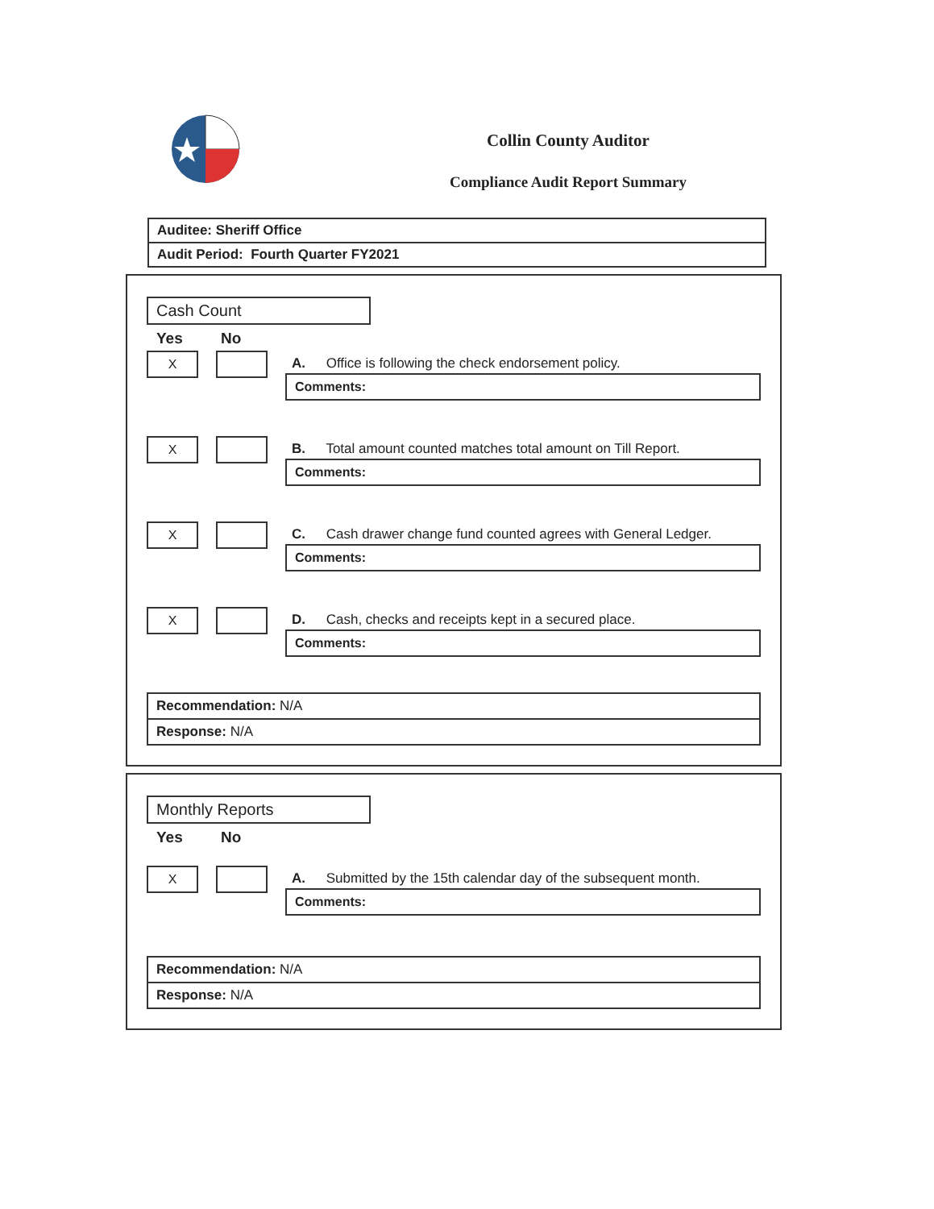Collin County Auditor
Compliance Audit Report Summary
Auditee: Sheriff Office
Audit Period: Fourth Quarter FY2021
Cash Count
Yes No
X
A. Office is following the check endorsement policy.
Comments:
X
B. Total amount counted matches total amount on Till Report.
Comments:
X
C. Cash drawer change fund counted agrees with General Ledger.
Comments:
X
D. Cash, checks and receipts kept in a secured place.
Comments:
Recommendation: N/A
Response: N/A
Monthly Reports
Yes No
X
A. Submitted by the 15th calendar day of the subsequent month.
Comments:
Recommendation: N/A
Response: N/A